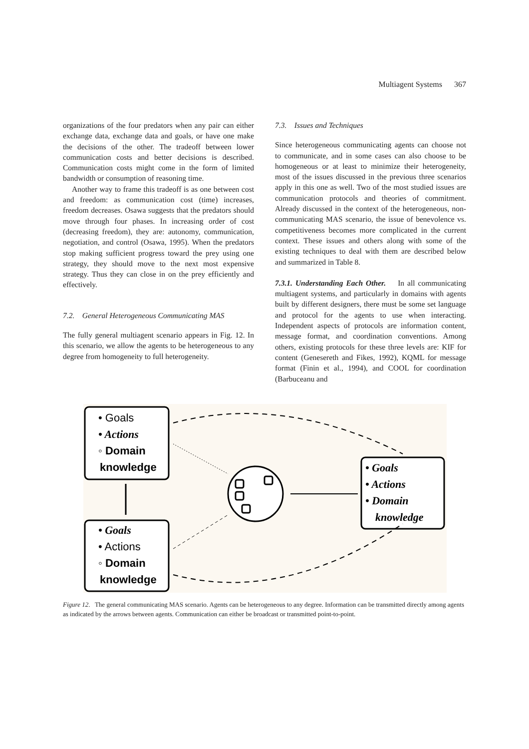Multiagent Systems 367
organizations of the four predators when any pair can either exchange data, exchange data and goals, or have one make the decisions of the other. The tradeoff between lower communication costs and better decisions is described. Communication costs might come in the form of limited bandwidth or consumption of reasoning time.
Another way to frame this tradeoff is as one between cost and freedom: as communication cost (time) increases, freedom decreases. Osawa suggests that the predators should move through four phases. In increasing order of cost (decreasing freedom), they are: autonomy, communication, negotiation, and control (Osawa, 1995). When the predators stop making sufficient progress toward the prey using one strategy, they should move to the next most expensive strategy. Thus they can close in on the prey efficiently and effectively.
7.2. General Heterogeneous Communicating MAS
The fully general multiagent scenario appears in Fig. 12. In this scenario, we allow the agents to be heterogeneous to any degree from homogeneity to full heterogeneity.
7.3. Issues and Techniques
Since heterogeneous communicating agents can choose not to communicate, and in some cases can also choose to be homogeneous or at least to minimize their heterogeneity, most of the issues discussed in the previous three scenarios apply in this one as well. Two of the most studied issues are communication protocols and theories of commitment. Already discussed in the context of the heterogeneous, non-communicating MAS scenario, the issue of benevolence vs. competitiveness becomes more complicated in the current context. These issues and others along with some of the existing techniques to deal with them are described below and summarized in Table 8.
7.3.1. Understanding Each Other. In all communicating multiagent systems, and particularly in domains with agents built by different designers, there must be some set language and protocol for the agents to use when interacting. Independent aspects of protocols are information content, message format, and coordination conventions. Among others, existing protocols for these three levels are: KIF for content (Genesereth and Fikes, 1992), KQML for message format (Finin et al., 1994), and COOL for coordination (Barbuceanu and
• Goals
• Actions
◦ Domain
knowledge
• Goals
• Actions
◦ Domain
knowledge
• Goals
• Actions
• Domain
knowledge
Figure 12. The general communicating MAS scenario. Agents can be heterogeneous to any degree. Information can be transmitted directly among agents as indicated by the arrows between agents. Communication can either be broadcast or transmitted point-to-point.